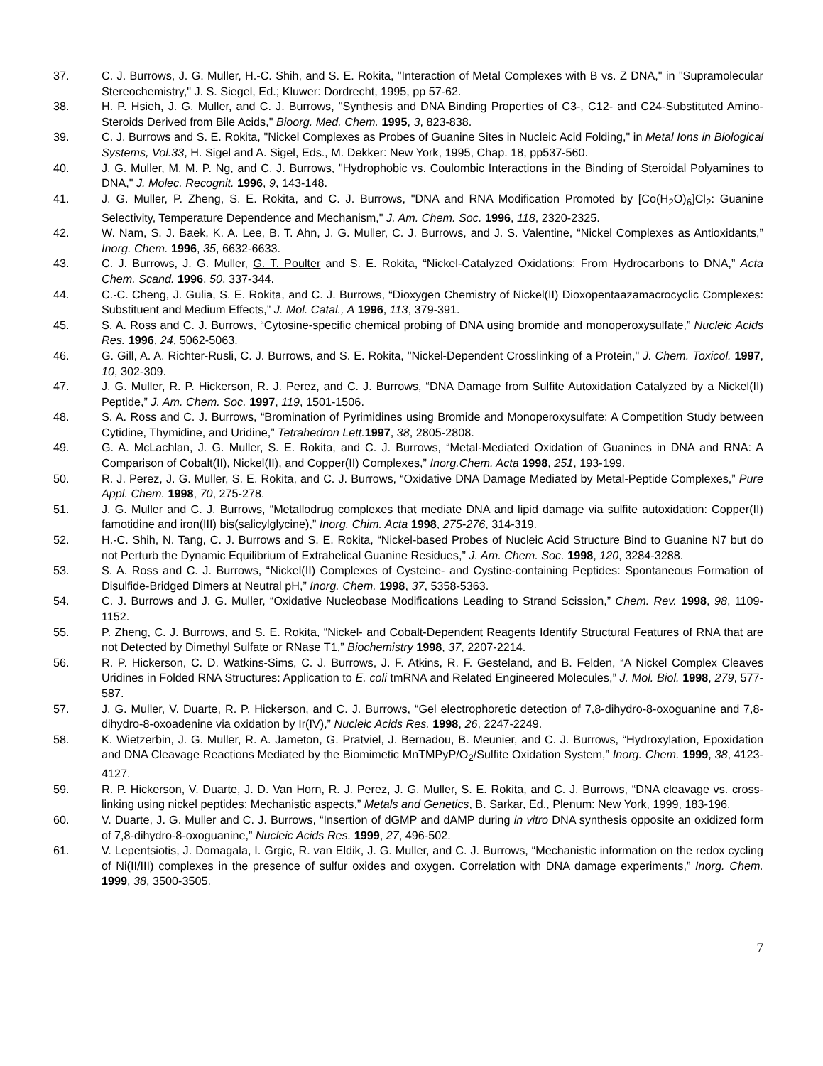37. C. J. Burrows, J. G. Muller, H.-C. Shih, and S. E. Rokita, "Interaction of Metal Complexes with B vs. Z DNA," in "Supramolecular Stereochemistry," J. S. Siegel, Ed.; Kluwer: Dordrecht, 1995, pp 57-62.
38. H. P. Hsieh, J. G. Muller, and C. J. Burrows, "Synthesis and DNA Binding Properties of C3-, C12- and C24-Substituted Amino-Steroids Derived from Bile Acids," Bioorg. Med. Chem. 1995, 3, 823-838.
39. C. J. Burrows and S. E. Rokita, "Nickel Complexes as Probes of Guanine Sites in Nucleic Acid Folding," in Metal Ions in Biological Systems, Vol.33, H. Sigel and A. Sigel, Eds., M. Dekker: New York, 1995, Chap. 18, pp537-560.
40. J. G. Muller, M. M. P. Ng, and C. J. Burrows, "Hydrophobic vs. Coulombic Interactions in the Binding of Steroidal Polyamines to DNA," J. Molec. Recognit. 1996, 9, 143-148.
41. J. G. Muller, P. Zheng, S. E. Rokita, and C. J. Burrows, "DNA and RNA Modification Promoted by [Co(H<sub>2</sub>O)<sub>6</sub>]Cl<sub>2</sub>: Guanine Selectivity, Temperature Dependence and Mechanism," J. Am. Chem. Soc. 1996, 118, 2320-2325.
42. W. Nam, S. J. Baek, K. A. Lee, B. T. Ahn, J. G. Muller, C. J. Burrows, and J. S. Valentine, “Nickel Complexes as Antioxidants,” Inorg. Chem. 1996, 35, 6632-6633.
43. C. J. Burrows, J. G. Muller, G. T. Poulter and S. E. Rokita, “Nickel-Catalyzed Oxidations: From Hydrocarbons to DNA,” Acta Chem. Scand. 1996, 50, 337-344.
44. C.-C. Cheng, J. Gulia, S. E. Rokita, and C. J. Burrows, “Dioxygen Chemistry of Nickel(II) Dioxopentaazamacrocyclic Complexes: Substituent and Medium Effects,” J. Mol. Catal., A 1996, 113, 379-391.
45. S. A. Ross and C. J. Burrows, “Cytosine-specific chemical probing of DNA using bromide and monoperoxysulfate,” Nucleic Acids Res. 1996, 24, 5062-5063.
46. G. Gill, A. A. Richter-Rusli, C. J. Burrows, and S. E. Rokita, "Nickel-Dependent Crosslinking of a Protein," J. Chem. Toxicol. 1997, 10, 302-309.
47. J. G. Muller, R. P. Hickerson, R. J. Perez, and C. J. Burrows, “DNA Damage from Sulfite Autoxidation Catalyzed by a Nickel(II) Peptide,” J. Am. Chem. Soc. 1997, 119, 1501-1506.
48. S. A. Ross and C. J. Burrows, “Bromination of Pyrimidines using Bromide and Monoperoxysulfate: A Competition Study between Cytidine, Thymidine, and Uridine,” Tetrahedron Lett. 1997, 38, 2805-2808.
49. G. A. McLachlan, J. G. Muller, S. E. Rokita, and C. J. Burrows, “Metal-Mediated Oxidation of Guanines in DNA and RNA: A Comparison of Cobalt(II), Nickel(II), and Copper(II) Complexes,” Inorg.Chem. Acta 1998, 251, 193-199.
50. R. J. Perez, J. G. Muller, S. E. Rokita, and C. J. Burrows, “Oxidative DNA Damage Mediated by Metal-Peptide Complexes,” Pure Appl. Chem. 1998, 70, 275-278.
51. J. G. Muller and C. J. Burrows, “Metallodrug complexes that mediate DNA and lipid damage via sulfite autoxidation: Copper(II) famotidine and iron(III) bis(salicylglycine),” Inorg. Chim. Acta 1998, 275-276, 314-319.
52. H.-C. Shih, N. Tang, C. J. Burrows and S. E. Rokita, “Nickel-based Probes of Nucleic Acid Structure Bind to Guanine N7 but do not Perturb the Dynamic Equilibrium of Extrahelical Guanine Residues,” J. Am. Chem. Soc. 1998, 120, 3284-3288.
53. S. A. Ross and C. J. Burrows, “Nickel(II) Complexes of Cysteine- and Cystine-containing Peptides: Spontaneous Formation of Disulfide-Bridged Dimers at Neutral pH,” Inorg. Chem. 1998, 37, 5358-5363.
54. C. J. Burrows and J. G. Muller, “Oxidative Nucleobase Modifications Leading to Strand Scission,” Chem. Rev. 1998, 98, 1109-1152.
55. P. Zheng, C. J. Burrows, and S. E. Rokita, “Nickel- and Cobalt-Dependent Reagents Identify Structural Features of RNA that are not Detected by Dimethyl Sulfate or RNase T1,” Biochemistry 1998, 37, 2207-2214.
56. R. P. Hickerson, C. D. Watkins-Sims, C. J. Burrows, J. F. Atkins, R. F. Gesteland, and B. Felden, “A Nickel Complex Cleaves Uridines in Folded RNA Structures: Application to E. coli tmRNA and Related Engineered Molecules,” J. Mol. Biol. 1998, 279, 577-587.
57. J. G. Muller, V. Duarte, R. P. Hickerson, and C. J. Burrows, “Gel electrophoretic detection of 7,8-dihydro-8-oxoguanine and 7,8-dihydro-8-oxoadenine via oxidation by Ir(IV),” Nucleic Acids Res. 1998, 26, 2247-2249.
58. K. Wietzerbin, J. G. Muller, R. A. Jameton, G. Pratviel, J. Bernadou, B. Meunier, and C. J. Burrows, “Hydroxylation, Epoxidation and DNA Cleavage Reactions Mediated by the Biomimetic MnTMPyP/O<sub>2</sub>/Sulfite Oxidation System,” Inorg. Chem. 1999, 38, 4123-4127.
59. R. P. Hickerson, V. Duarte, J. D. Van Horn, R. J. Perez, J. G. Muller, S. E. Rokita, and C. J. Burrows, “DNA cleavage vs. cross-linking using nickel peptides: Mechanistic aspects,” Metals and Genetics, B. Sarkar, Ed., Plenum: New York, 1999, 183-196.
60. V. Duarte, J. G. Muller and C. J. Burrows, “Insertion of dGMP and dAMP during in vitro DNA synthesis opposite an oxidized form of 7,8-dihydro-8-oxoguanine,” Nucleic Acids Res. 1999, 27, 496-502.
61. V. Lepentsiotis, J. Domagala, I. Grgic, R. van Eldik, J. G. Muller, and C. J. Burrows, “Mechanistic information on the redox cycling of Ni(II/III) complexes in the presence of sulfur oxides and oxygen. Correlation with DNA damage experiments,” Inorg. Chem. 1999, 38, 3500-3505.
7